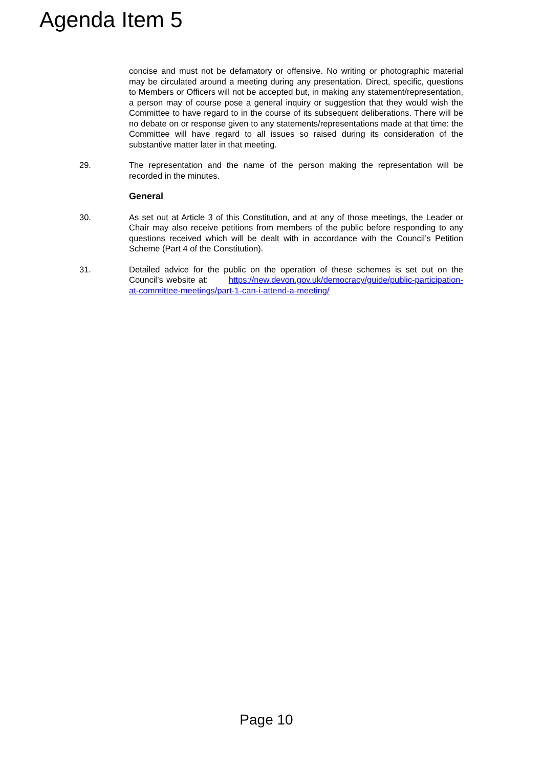Agenda Item 5
concise and must not be defamatory or offensive. No writing or photographic material may be circulated around a meeting during any presentation. Direct, specific, questions to Members or Officers will not be accepted but, in making any statement/representation, a person may of course pose a general inquiry or suggestion that they would wish the Committee to have regard to in the course of its subsequent deliberations. There will be no debate on or response given to any statements/representations made at that time: the Committee will have regard to all issues so raised during its consideration of the substantive matter later in that meeting.
29. The representation and the name of the person making the representation will be recorded in the minutes.
General
30. As set out at Article 3 of this Constitution, and at any of those meetings, the Leader or Chair may also receive petitions from members of the public before responding to any questions received which will be dealt with in accordance with the Council’s Petition Scheme (Part 4 of the Constitution).
31. Detailed advice for the public on the operation of these schemes is set out on the Council’s website at: https://new.devon.gov.uk/democracy/guide/public-participation-at-committee-meetings/part-1-can-i-attend-a-meeting/
Page 10